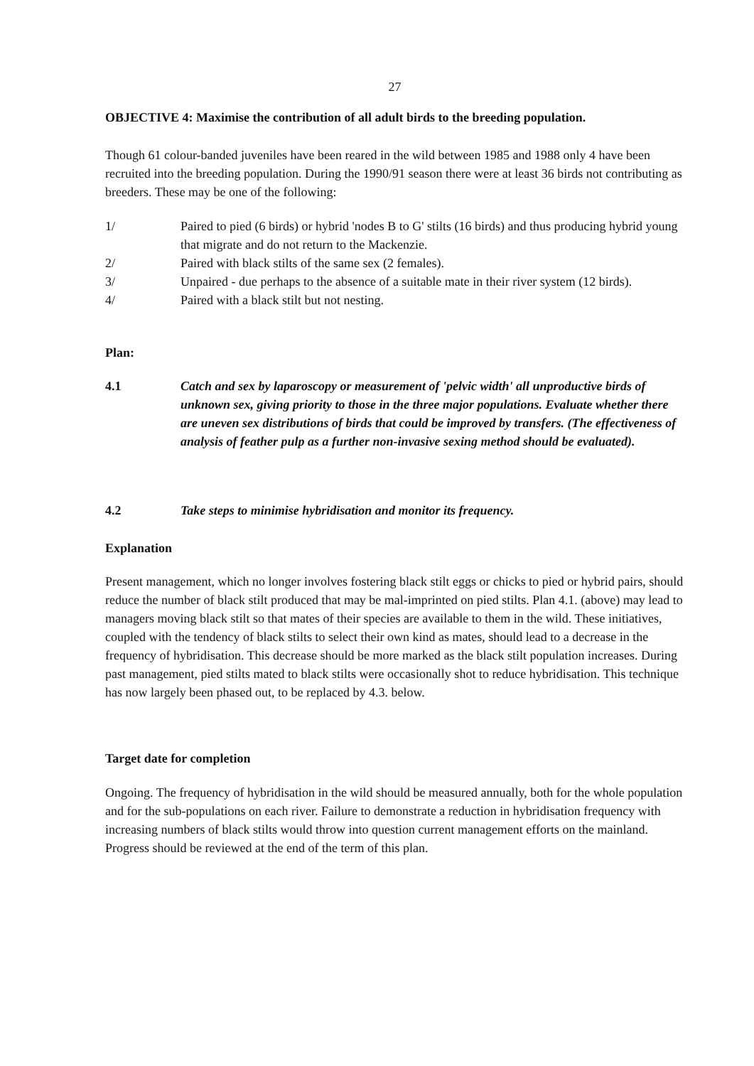27
OBJECTIVE 4: Maximise the contribution of all adult birds to the breeding population.
Though 61 colour-banded juveniles have been reared in the wild between 1985 and 1988 only 4 have been recruited into the breeding population. During the 1990/91 season there were at least 36 birds not contributing as breeders. These may be one of the following:
1/ Paired to pied (6 birds) or hybrid 'nodes B to G' stilts (16 birds) and thus producing hybrid young that migrate and do not return to the Mackenzie.
2/ Paired with black stilts of the same sex (2 females).
3/ Unpaired - due perhaps to the absence of a suitable mate in their river system (12 birds).
4/ Paired with a black stilt but not nesting.
Plan:
4.1 Catch and sex by laparoscopy or measurement of 'pelvic width' all unproductive birds of unknown sex, giving priority to those in the three major populations. Evaluate whether there are uneven sex distributions of birds that could be improved by transfers. (The effectiveness of analysis of feather pulp as a further non-invasive sexing method should be evaluated).
4.2 Take steps to minimise hybridisation and monitor its frequency.
Explanation
Present management, which no longer involves fostering black stilt eggs or chicks to pied or hybrid pairs, should reduce the number of black stilt produced that may be mal-imprinted on pied stilts. Plan 4.1. (above) may lead to managers moving black stilt so that mates of their species are available to them in the wild. These initiatives, coupled with the tendency of black stilts to select their own kind as mates, should lead to a decrease in the frequency of hybridisation. This decrease should be more marked as the black stilt population increases. During past management, pied stilts mated to black stilts were occasionally shot to reduce hybridisation. This technique has now largely been phased out, to be replaced by 4.3. below.
Target date for completion
Ongoing. The frequency of hybridisation in the wild should be measured annually, both for the whole population and for the sub-populations on each river. Failure to demonstrate a reduction in hybridisation frequency with increasing numbers of black stilts would throw into question current management efforts on the mainland. Progress should be reviewed at the end of the term of this plan.